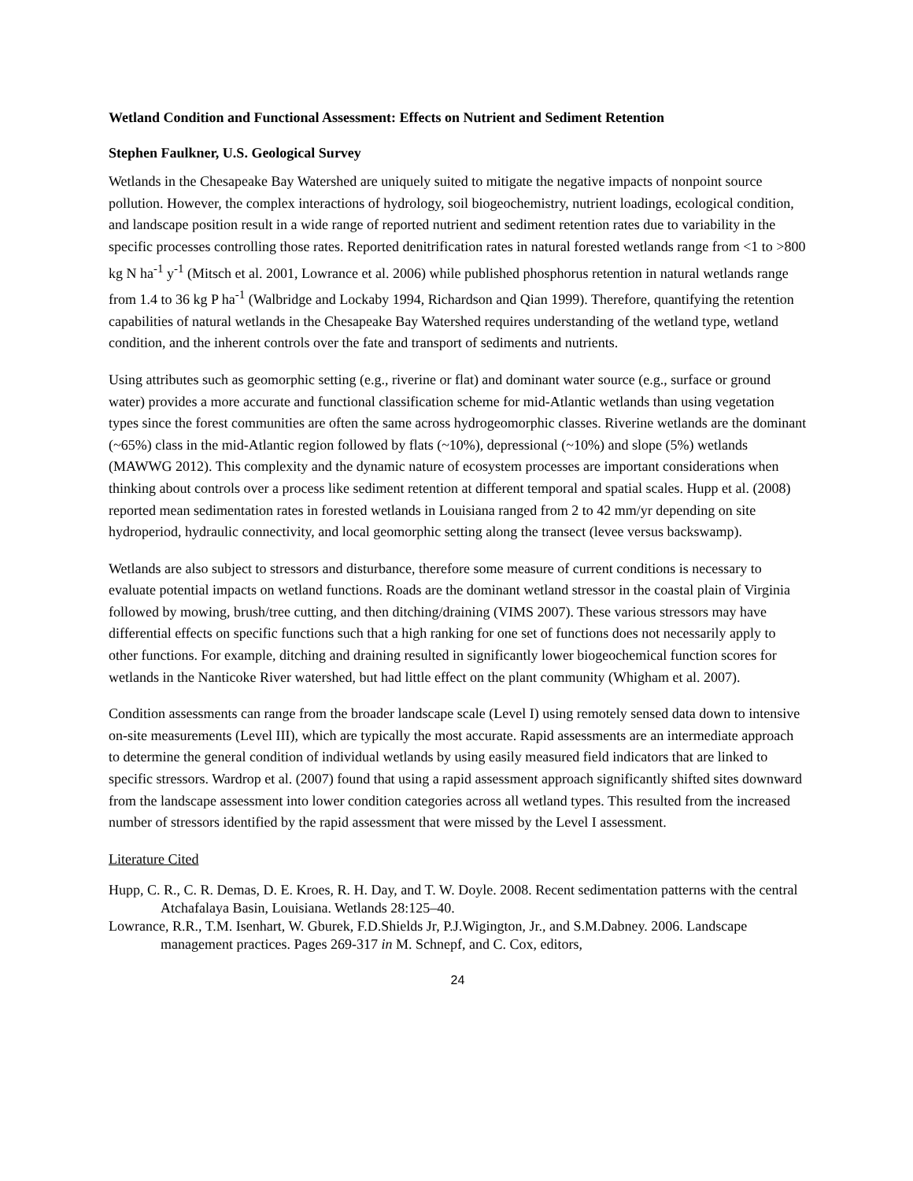Wetland Condition and Functional Assessment: Effects on Nutrient and Sediment Retention
Stephen Faulkner, U.S. Geological Survey
Wetlands in the Chesapeake Bay Watershed are uniquely suited to mitigate the negative impacts of nonpoint source pollution. However, the complex interactions of hydrology, soil biogeochemistry, nutrient loadings, ecological condition, and landscape position result in a wide range of reported nutrient and sediment retention rates due to variability in the specific processes controlling those rates. Reported denitrification rates in natural forested wetlands range from <1 to >800 kg N ha<sup>-1</sup> y<sup>-1</sup> (Mitsch et al. 2001, Lowrance et al. 2006) while published phosphorus retention in natural wetlands range from 1.4 to 36 kg P ha<sup>-1</sup> (Walbridge and Lockaby 1994, Richardson and Qian 1999). Therefore, quantifying the retention capabilities of natural wetlands in the Chesapeake Bay Watershed requires understanding of the wetland type, wetland condition, and the inherent controls over the fate and transport of sediments and nutrients.
Using attributes such as geomorphic setting (e.g., riverine or flat) and dominant water source (e.g., surface or ground water) provides a more accurate and functional classification scheme for mid-Atlantic wetlands than using vegetation types since the forest communities are often the same across hydrogeomorphic classes. Riverine wetlands are the dominant (~65%) class in the mid-Atlantic region followed by flats (~10%), depressional (~10%) and slope (5%) wetlands (MAWWG 2012). This complexity and the dynamic nature of ecosystem processes are important considerations when thinking about controls over a process like sediment retention at different temporal and spatial scales. Hupp et al. (2008) reported mean sedimentation rates in forested wetlands in Louisiana ranged from 2 to 42 mm/yr depending on site hydroperiod, hydraulic connectivity, and local geomorphic setting along the transect (levee versus backswamp).
Wetlands are also subject to stressors and disturbance, therefore some measure of current conditions is necessary to evaluate potential impacts on wetland functions. Roads are the dominant wetland stressor in the coastal plain of Virginia followed by mowing, brush/tree cutting, and then ditching/draining (VIMS 2007). These various stressors may have differential effects on specific functions such that a high ranking for one set of functions does not necessarily apply to other functions. For example, ditching and draining resulted in significantly lower biogeochemical function scores for wetlands in the Nanticoke River watershed, but had little effect on the plant community (Whigham et al. 2007).
Condition assessments can range from the broader landscape scale (Level I) using remotely sensed data down to intensive on-site measurements (Level III), which are typically the most accurate. Rapid assessments are an intermediate approach to determine the general condition of individual wetlands by using easily measured field indicators that are linked to specific stressors. Wardrop et al. (2007) found that using a rapid assessment approach significantly shifted sites downward from the landscape assessment into lower condition categories across all wetland types. This resulted from the increased number of stressors identified by the rapid assessment that were missed by the Level I assessment.
Literature Cited
Hupp, C. R., C. R. Demas, D. E. Kroes, R. H. Day, and T. W. Doyle. 2008. Recent sedimentation patterns with the central Atchafalaya Basin, Louisiana. Wetlands 28:125–40.
Lowrance, R.R., T.M. Isenhart, W. Gburek, F.D.Shields Jr, P.J.Wigington, Jr., and S.M.Dabney. 2006. Landscape management practices. Pages 269-317 in M. Schnepf, and C. Cox, editors,
24